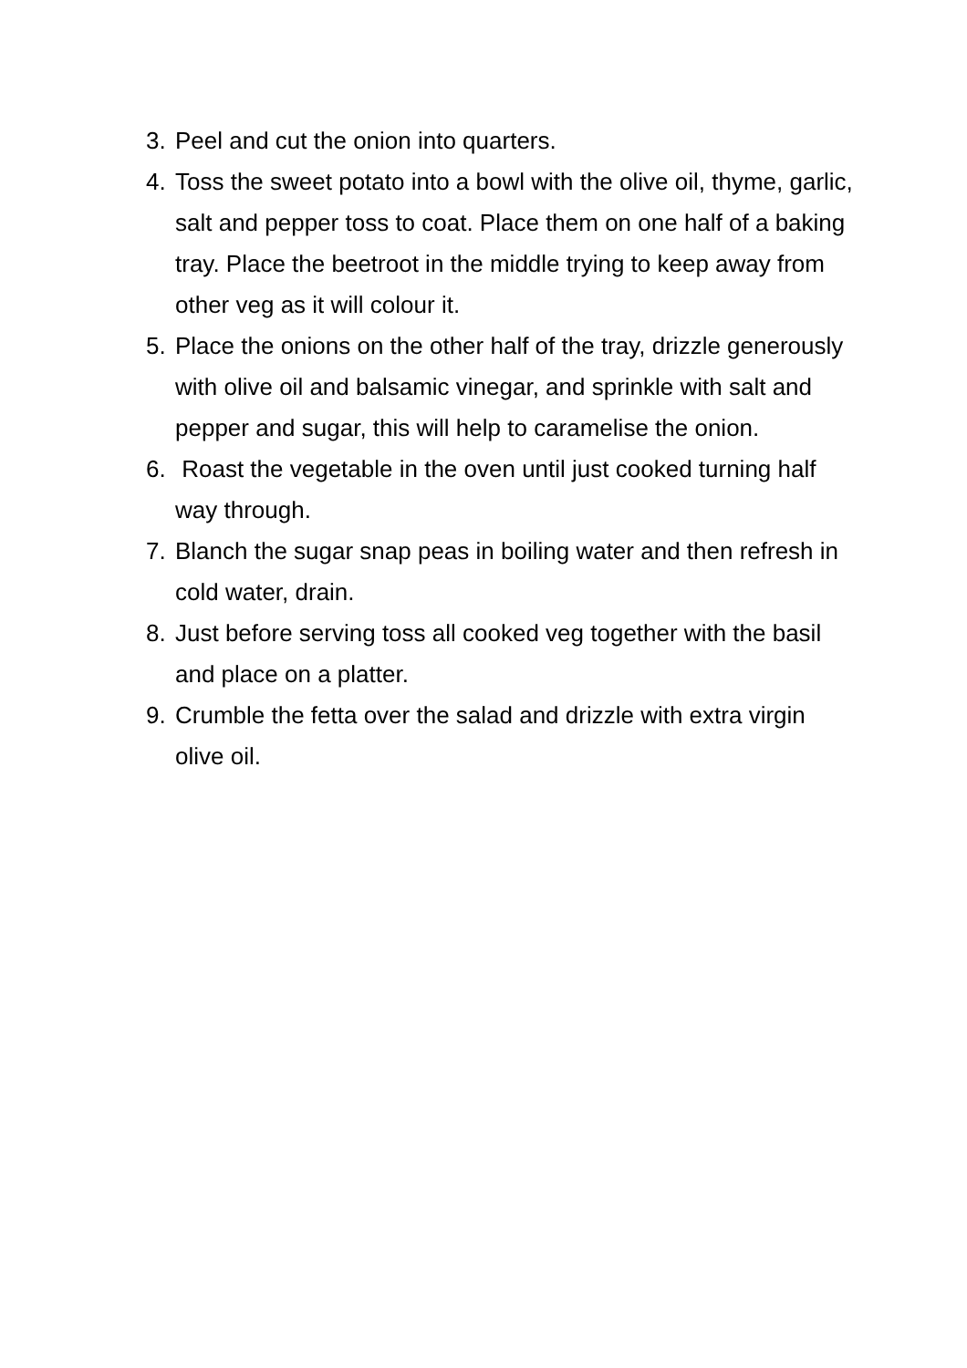3. Peel and cut the onion into quarters.
4. Toss the sweet potato into a bowl with the olive oil, thyme, garlic, salt and pepper toss to coat. Place them on one half of a baking tray. Place the beetroot in the middle trying to keep away from other veg as it will colour it.
5. Place the onions on the other half of the tray, drizzle generously with olive oil and balsamic vinegar, and sprinkle with salt and pepper and sugar, this will help to caramelise the onion.
6. Roast the vegetable in the oven until just cooked turning half way through.
7. Blanch the sugar snap peas in boiling water and then refresh in cold water, drain.
8. Just before serving toss all cooked veg together with the basil and place on a platter.
9. Crumble the fetta over the salad and drizzle with extra virgin olive oil.